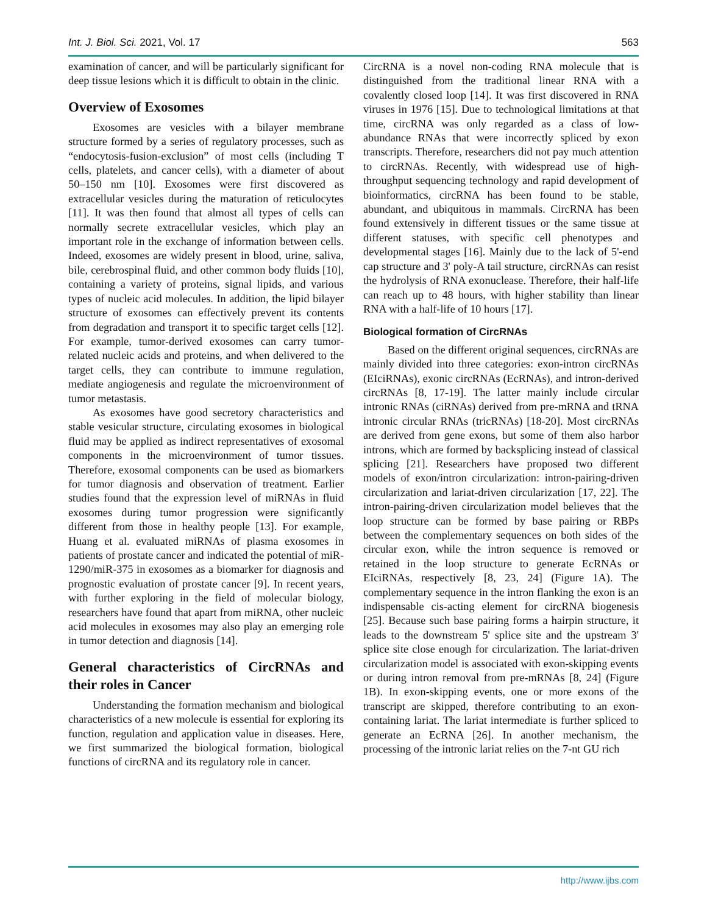Int. J. Biol. Sci. 2021, Vol. 17 563
examination of cancer, and will be particularly significant for deep tissue lesions which it is difficult to obtain in the clinic.
Overview of Exosomes
Exosomes are vesicles with a bilayer membrane structure formed by a series of regulatory processes, such as “endocytosis-fusion-exclusion” of most cells (including T cells, platelets, and cancer cells), with a diameter of about 50–150 nm [10]. Exosomes were first discovered as extracellular vesicles during the maturation of reticulocytes [11]. It was then found that almost all types of cells can normally secrete extracellular vesicles, which play an important role in the exchange of information between cells. Indeed, exosomes are widely present in blood, urine, saliva, bile, cerebrospinal fluid, and other common body fluids [10], containing a variety of proteins, signal lipids, and various types of nucleic acid molecules. In addition, the lipid bilayer structure of exosomes can effectively prevent its contents from degradation and transport it to specific target cells [12]. For example, tumor-derived exosomes can carry tumor-related nucleic acids and proteins, and when delivered to the target cells, they can contribute to immune regulation, mediate angiogenesis and regulate the microenvironment of tumor metastasis.
As exosomes have good secretory characteristics and stable vesicular structure, circulating exosomes in biological fluid may be applied as indirect representatives of exosomal components in the microenvironment of tumor tissues. Therefore, exosomal components can be used as biomarkers for tumor diagnosis and observation of treatment. Earlier studies found that the expression level of miRNAs in fluid exosomes during tumor progression were significantly different from those in healthy people [13]. For example, Huang et al. evaluated miRNAs of plasma exosomes in patients of prostate cancer and indicated the potential of miR-1290/miR-375 in exosomes as a biomarker for diagnosis and prognostic evaluation of prostate cancer [9]. In recent years, with further exploring in the field of molecular biology, researchers have found that apart from miRNA, other nucleic acid molecules in exosomes may also play an emerging role in tumor detection and diagnosis [14].
General characteristics of CircRNAs and their roles in Cancer
Understanding the formation mechanism and biological characteristics of a new molecule is essential for exploring its function, regulation and application value in diseases. Here, we first summarized the biological formation, biological functions of circRNA and its regulatory role in cancer.
CircRNA is a novel non-coding RNA molecule that is distinguished from the traditional linear RNA with a covalently closed loop [14]. It was first discovered in RNA viruses in 1976 [15]. Due to technological limitations at that time, circRNA was only regarded as a class of low-abundance RNAs that were incorrectly spliced by exon transcripts. Therefore, researchers did not pay much attention to circRNAs. Recently, with widespread use of high-throughput sequencing technology and rapid development of bioinformatics, circRNA has been found to be stable, abundant, and ubiquitous in mammals. CircRNA has been found extensively in different tissues or the same tissue at different statuses, with specific cell phenotypes and developmental stages [16]. Mainly due to the lack of 5'-end cap structure and 3' poly-A tail structure, circRNAs can resist the hydrolysis of RNA exonuclease. Therefore, their half-life can reach up to 48 hours, with higher stability than linear RNA with a half-life of 10 hours [17].
Biological formation of CircRNAs
Based on the different original sequences, circRNAs are mainly divided into three categories: exon-intron circRNAs (EIciRNAs), exonic circRNAs (EcRNAs), and intron-derived circRNAs [8, 17-19]. The latter mainly include circular intronic RNAs (ciRNAs) derived from pre-mRNA and tRNA intronic circular RNAs (tricRNAs) [18-20]. Most circRNAs are derived from gene exons, but some of them also harbor introns, which are formed by backsplicing instead of classical splicing [21]. Researchers have proposed two different models of exon/intron circularization: intron-pairing-driven circularization and lariat-driven circularization [17, 22]. The intron-pairing-driven circularization model believes that the loop structure can be formed by base pairing or RBPs between the complementary sequences on both sides of the circular exon, while the intron sequence is removed or retained in the loop structure to generate EcRNAs or EIciRNAs, respectively [8, 23, 24] (Figure 1A). The complementary sequence in the intron flanking the exon is an indispensable cis-acting element for circRNA biogenesis [25]. Because such base pairing forms a hairpin structure, it leads to the downstream 5' splice site and the upstream 3' splice site close enough for circularization. The lariat-driven circularization model is associated with exon-skipping events or during intron removal from pre-mRNAs [8, 24] (Figure 1B). In exon-skipping events, one or more exons of the transcript are skipped, therefore contributing to an exon-containing lariat. The lariat intermediate is further spliced to generate an EcRNA [26]. In another mechanism, the processing of the intronic lariat relies on the 7-nt GU rich
http://www.ijbs.com